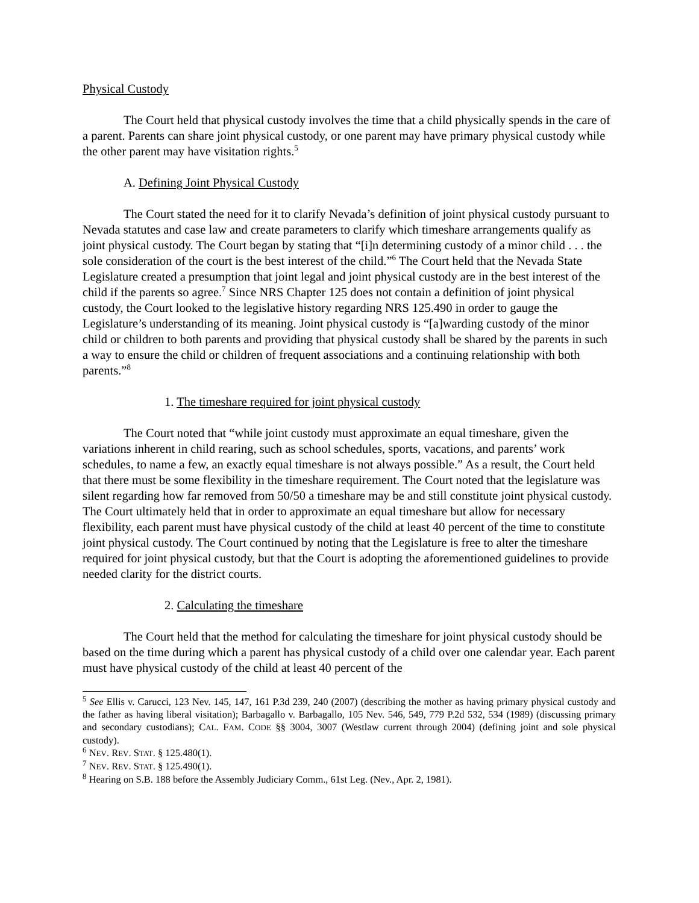Physical Custody
The Court held that physical custody involves the time that a child physically spends in the care of a parent. Parents can share joint physical custody, or one parent may have primary physical custody while the other parent may have visitation rights.<sup>5</sup>
A. Defining Joint Physical Custody
The Court stated the need for it to clarify Nevada’s definition of joint physical custody pursuant to Nevada statutes and case law and create parameters to clarify which timeshare arrangements qualify as joint physical custody. The Court began by stating that “[i]n determining custody of a minor child . . . the sole consideration of the court is the best interest of the child.”<sup>6</sup> The Court held that the Nevada State Legislature created a presumption that joint legal and joint physical custody are in the best interest of the child if the parents so agree.<sup>7</sup> Since NRS Chapter 125 does not contain a definition of joint physical custody, the Court looked to the legislative history regarding NRS 125.490 in order to gauge the Legislature’s understanding of its meaning. Joint physical custody is “[a]warding custody of the minor child or children to both parents and providing that physical custody shall be shared by the parents in such a way to ensure the child or children of frequent associations and a continuing relationship with both parents.”<sup>8</sup>
1. The timeshare required for joint physical custody
The Court noted that “while joint custody must approximate an equal timeshare, given the variations inherent in child rearing, such as school schedules, sports, vacations, and parents’ work schedules, to name a few, an exactly equal timeshare is not always possible.” As a result, the Court held that there must be some flexibility in the timeshare requirement. The Court noted that the legislature was silent regarding how far removed from 50/50 a timeshare may be and still constitute joint physical custody. The Court ultimately held that in order to approximate an equal timeshare but allow for necessary flexibility, each parent must have physical custody of the child at least 40 percent of the time to constitute joint physical custody. The Court continued by noting that the Legislature is free to alter the timeshare required for joint physical custody, but that the Court is adopting the aforementioned guidelines to provide needed clarity for the district courts.
2. Calculating the timeshare
The Court held that the method for calculating the timeshare for joint physical custody should be based on the time during which a parent has physical custody of a child over one calendar year. Each parent must have physical custody of the child at least 40 percent of the
<sup>5</sup> See Ellis v. Carucci, 123 Nev. 145, 147, 161 P.3d 239, 240 (2007) (describing the mother as having primary physical custody and the father as having liberal visitation); Barbagallo v. Barbagallo, 105 Nev. 546, 549, 779 P.2d 532, 534 (1989) (discussing primary and secondary custodians); CAL. FAM. CODE §§ 3004, 3007 (Westlaw current through 2004) (defining joint and sole physical custody).
<sup>6</sup> NEV. REV. STAT. § 125.480(1).
<sup>7</sup> NEV. REV. STAT. § 125.490(1).
<sup>8</sup> Hearing on S.B. 188 before the Assembly Judiciary Comm., 61st Leg. (Nev., Apr. 2, 1981).